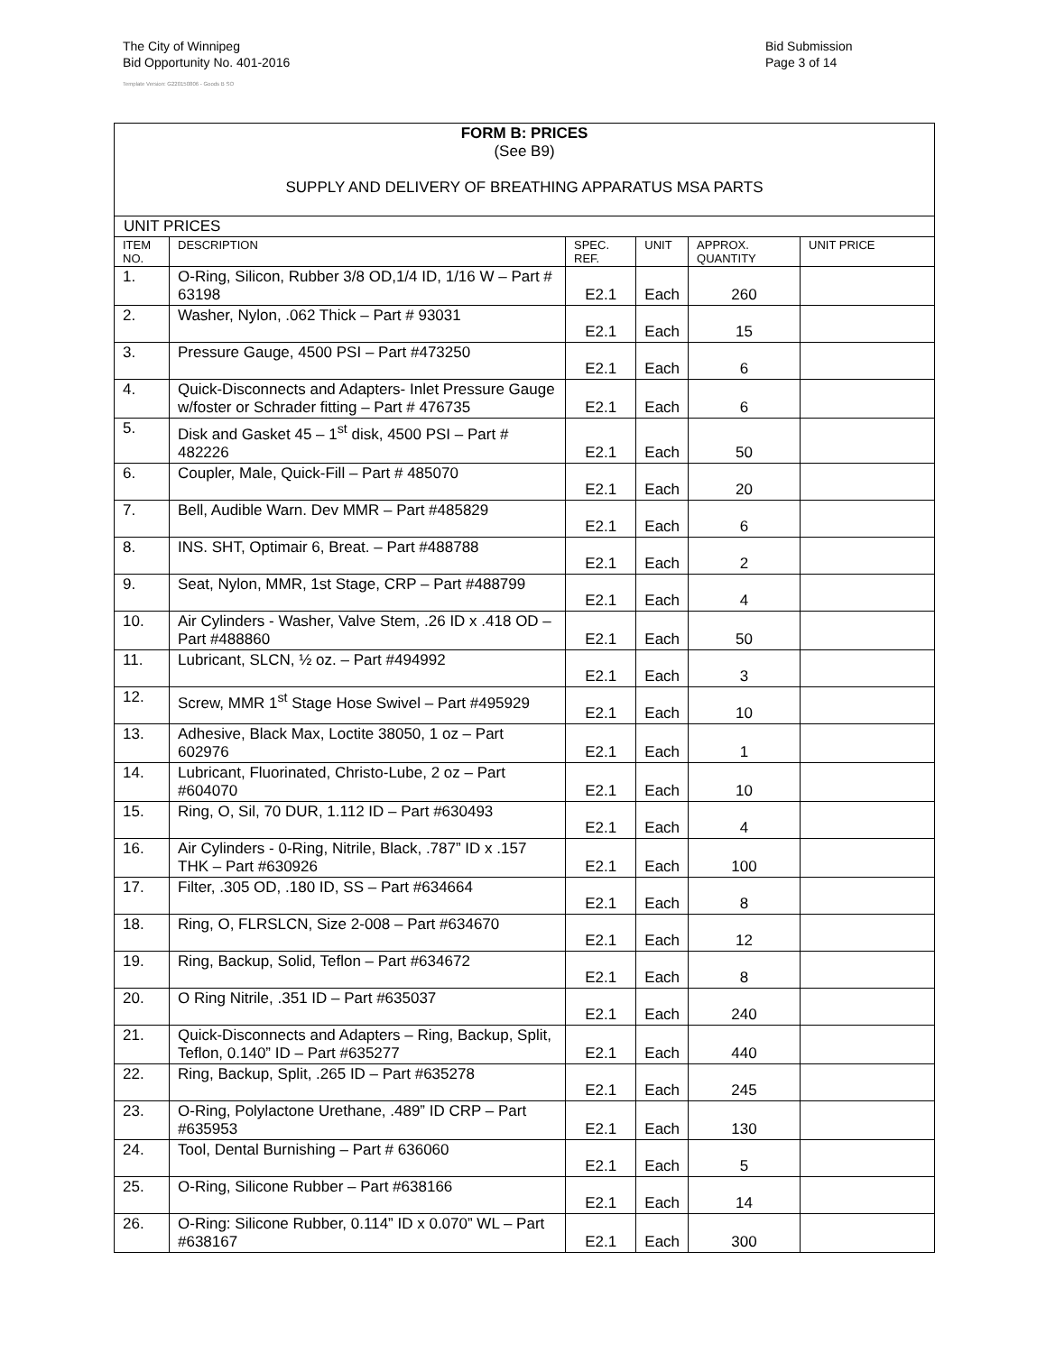The City of Winnipeg
Bid Opportunity No. 401-2016
Template Version: G220150806 - Goods B SO
Bid Submission
Page 3 of 14
| FORM B: PRICES (See B9) SUPPLY AND DELIVERY OF BREATHING APPARATUS MSA PARTS | | | | | |
| UNIT PRICES | | | | | |
| ITEM NO. | DESCRIPTION | SPEC. REF. | UNIT | APPROX. QUANTITY | UNIT PRICE |
| 1. | O-Ring, Silicon, Rubber 3/8 OD,1/4 ID, 1/16 W – Part # 63198 | E2.1 | Each | 260 | |
| 2. | Washer, Nylon, .062 Thick – Part # 93031 | E2.1 | Each | 15 | |
| 3. | Pressure Gauge, 4500 PSI – Part #473250 | E2.1 | Each | 6 | |
| 4. | Quick-Disconnects and Adapters- Inlet Pressure Gauge w/foster or Schrader fitting – Part # 476735 | E2.1 | Each | 6 | |
| 5. | Disk and Gasket 45 – 1<sup>st</sup> disk, 4500 PSI – Part # 482226 | E2.1 | Each | 50 | |
| 6. | Coupler, Male, Quick-Fill – Part # 485070 | E2.1 | Each | 20 | |
| 7. | Bell, Audible Warn. Dev MMR – Part #485829 | E2.1 | Each | 6 | |
| 8. | INS. SHT, Optimair 6, Breat. – Part #488788 | E2.1 | Each | 2 | |
| 9. | Seat, Nylon, MMR, 1st Stage, CRP – Part #488799 | E2.1 | Each | 4 | |
| 10. | Air Cylinders - Washer, Valve Stem, .26 ID x .418 OD – Part #488860 | E2.1 | Each | 50 | |
| 11. | Lubricant, SLCN, ½ oz. – Part #494992 | E2.1 | Each | 3 | |
| 12. | Screw, MMR 1<sup>st</sup> Stage Hose Swivel – Part #495929 | E2.1 | Each | 10 | |
| 13. | Adhesive, Black Max, Loctite 38050, 1 oz – Part 602976 | E2.1 | Each | 1 | |
| 14. | Lubricant, Fluorinated, Christo-Lube, 2 oz – Part #604070 | E2.1 | Each | 10 | |
| 15. | Ring, O, Sil, 70 DUR, 1.112 ID – Part #630493 | E2.1 | Each | 4 | |
| 16. | Air Cylinders - 0-Ring, Nitrile, Black, .787” ID x .157 THK – Part #630926 | E2.1 | Each | 100 | |
| 17. | Filter, .305 OD, .180 ID, SS – Part #634664 | E2.1 | Each | 8 | |
| 18. | Ring, O, FLRSLCN, Size 2-008 – Part #634670 | E2.1 | Each | 12 | |
| 19. | Ring, Backup, Solid, Teflon – Part #634672 | E2.1 | Each | 8 | |
| 20. | O Ring Nitrile, .351 ID – Part #635037 | E2.1 | Each | 240 | |
| 21. | Quick-Disconnects and Adapters – Ring, Backup, Split, Teflon, 0.140” ID – Part #635277 | E2.1 | Each | 440 | |
| 22. | Ring, Backup, Split, .265 ID – Part #635278 | E2.1 | Each | 245 | |
| 23. | O-Ring, Polylactone Urethane, .489” ID CRP – Part #635953 | E2.1 | Each | 130 | |
| 24. | Tool, Dental Burnishing – Part # 636060 | E2.1 | Each | 5 | |
| 25. | O-Ring, Silicone Rubber – Part #638166 | E2.1 | Each | 14 | |
| 26. | O-Ring: Silicone Rubber, 0.114” ID x 0.070” WL – Part #638167 | E2.1 | Each | 300 | |